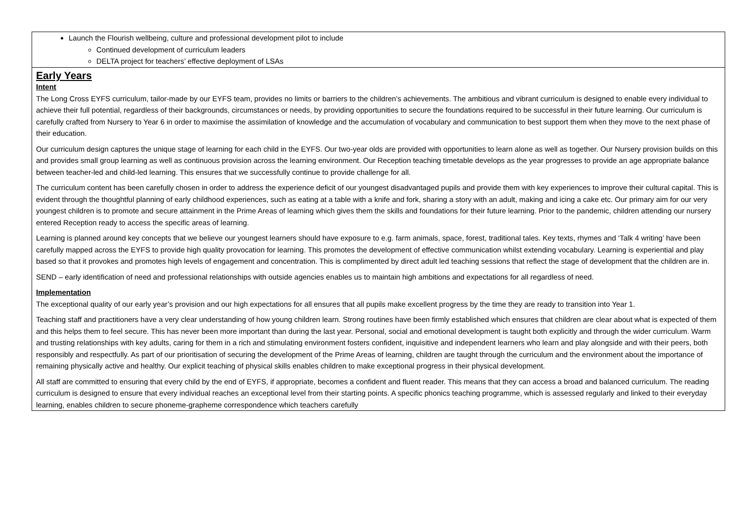| Launch the Flourish wellbeing, culture and professional development pilot to include Continued development of curriculum leaders DELTA project for teachers’ effective deployment of LSAs |
| Early Years Intent The Long Cross EYFS curriculum, tailor-made by our EYFS team, provides no limits or barriers to the children’s achievements. The ambitious and vibrant curriculum is designed to enable every individual to achieve their full potential, regardless of their backgrounds, circumstances or needs, by providing opportunities to secure the foundations required to be successful in their future learning. Our curriculum is carefully crafted from Nursery to Year 6 in order to maximise the assimilation of knowledge and the accumulation of vocabulary and communication to best support them when they move to the next phase of their education. Our curriculum design captures the unique stage of learning for each child in the EYFS. Our two-year olds are provided with opportunities to learn alone as well as together. Our Nursery provision builds on this and provides small group learning as well as continuous provision across the learning environment. Our Reception teaching timetable develops as the year progresses to provide an age appropriate balance between teacher-led and child-led learning. This ensures that we successfully continue to provide challenge for all. The curriculum content has been carefully chosen in order to address the experience deficit of our youngest disadvantaged pupils and provide them with key experiences to improve their cultural capital. This is evident through the thoughtful planning of early childhood experiences, such as eating at a table with a knife and fork, sharing a story with an adult, making and icing a cake etc. Our primary aim for our very youngest children is to promote and secure attainment in the Prime Areas of learning which gives them the skills and foundations for their future learning. Prior to the pandemic, children attending our nursery entered Reception ready to access the specific areas of learning. Learning is planned around key concepts that we believe our youngest learners should have exposure to e.g. farm animals, space, forest, traditional tales. Key texts, rhymes and ‘Talk 4 writing’ have been carefully mapped across the EYFS to provide high quality provocation for learning. This promotes the development of effective communication whilst extending vocabulary. Learning is experiential and play based so that it provokes and promotes high levels of engagement and concentration. This is complimented by direct adult led teaching sessions that reflect the stage of development that the children are in. SEND – early identification of need and professional relationships with outside agencies enables us to maintain high ambitions and expectations for all regardless of need. Implementation The exceptional quality of our early year’s provision and our high expectations for all ensures that all pupils make excellent progress by the time they are ready to transition into Year 1. Teaching staff and practitioners have a very clear understanding of how young children learn. Strong routines have been firmly established which ensures that children are clear about what is expected of them and this helps them to feel secure. This has never been more important than during the last year. Personal, social and emotional development is taught both explicitly and through the wider curriculum. Warm and trusting relationships with key adults, caring for them in a rich and stimulating environment fosters confident, inquisitive and independent learners who learn and play alongside and with their peers, both responsibly and respectfully. As part of our prioritisation of securing the development of the Prime Areas of learning, children are taught through the curriculum and the environment about the importance of remaining physically active and healthy. Our explicit teaching of physical skills enables children to make exceptional progress in their physical development. All staff are committed to ensuring that every child by the end of EYFS, if appropriate, becomes a confident and fluent reader. This means that they can access a broad and balanced curriculum. The reading curriculum is designed to ensure that every individual reaches an exceptional level from their starting points. A specific phonics teaching programme, which is assessed regularly and linked to their everyday learning, enables children to secure phoneme-grapheme correspondence which teachers carefully |